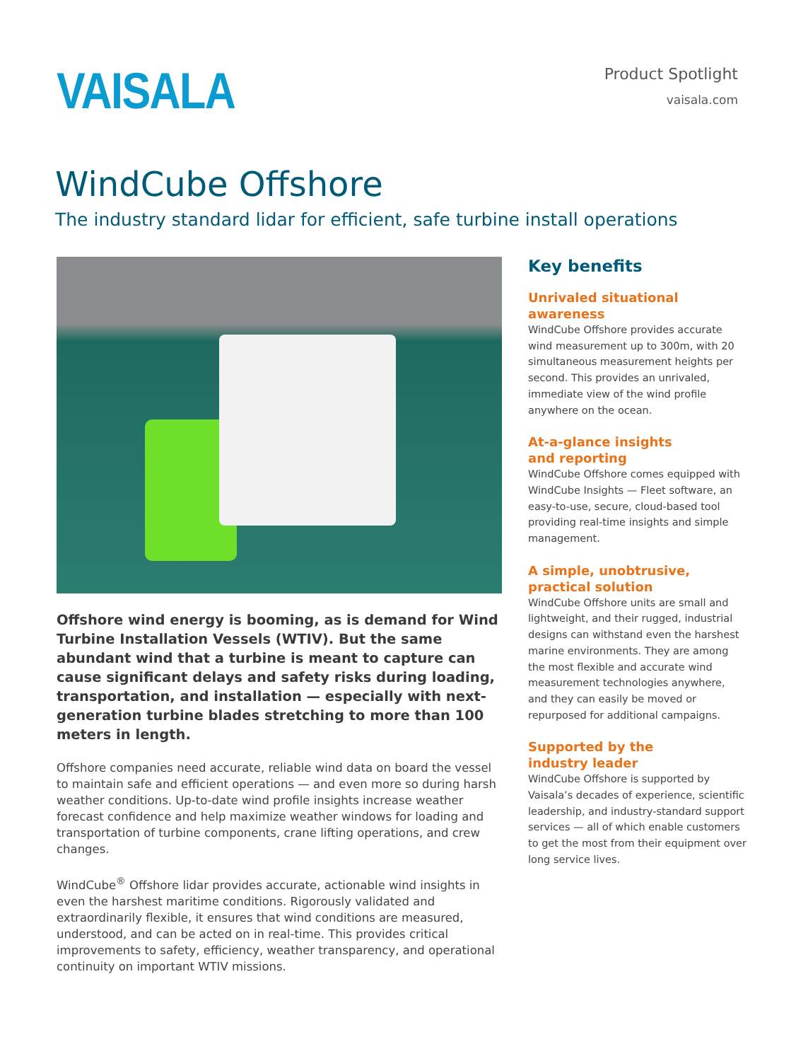VAISALA
Product Spotlight
vaisala.com
WindCube Offshore
The industry standard lidar for efficient, safe turbine install operations
Offshore wind energy is booming, as is demand for Wind Turbine Installation Vessels (WTIV). But the same abundant wind that a turbine is meant to capture can cause significant delays and safety risks during loading, transportation, and installation — especially with next-generation turbine blades stretching to more than 100 meters in length.
Offshore companies need accurate, reliable wind data on board the vessel to maintain safe and efficient operations — and even more so during harsh weather conditions. Up-to-date wind profile insights increase weather forecast confidence and help maximize weather windows for loading and transportation of turbine components, crane lifting operations, and crew changes.
WindCube<sup>®</sup> Offshore lidar provides accurate, actionable wind insights in even the harshest maritime conditions. Rigorously validated and extraordinarily flexible, it ensures that wind conditions are measured, understood, and can be acted on in real-time. This provides critical improvements to safety, efficiency, weather transparency, and operational continuity on important WTIV missions.
Key benefits
Unrivaled situational awareness
WindCube Offshore provides accurate wind measurement up to 300m, with 20 simultaneous measurement heights per second. This provides an unrivaled, immediate view of the wind profile anywhere on the ocean.
At-a-glance insights
and reporting
WindCube Offshore comes equipped with WindCube Insights — Fleet software, an easy-to-use, secure, cloud-based tool providing real-time insights and simple management.
A simple, unobtrusive,
practical solution
WindCube Offshore units are small and lightweight, and their rugged, industrial designs can withstand even the harshest marine environments. They are among the most flexible and accurate wind measurement technologies anywhere, and they can easily be moved or repurposed for additional campaigns.
Supported by the
industry leader
WindCube Offshore is supported by Vaisala’s decades of experience, scientific leadership, and industry-standard support services — all of which enable customers to get the most from their equipment over long service lives.